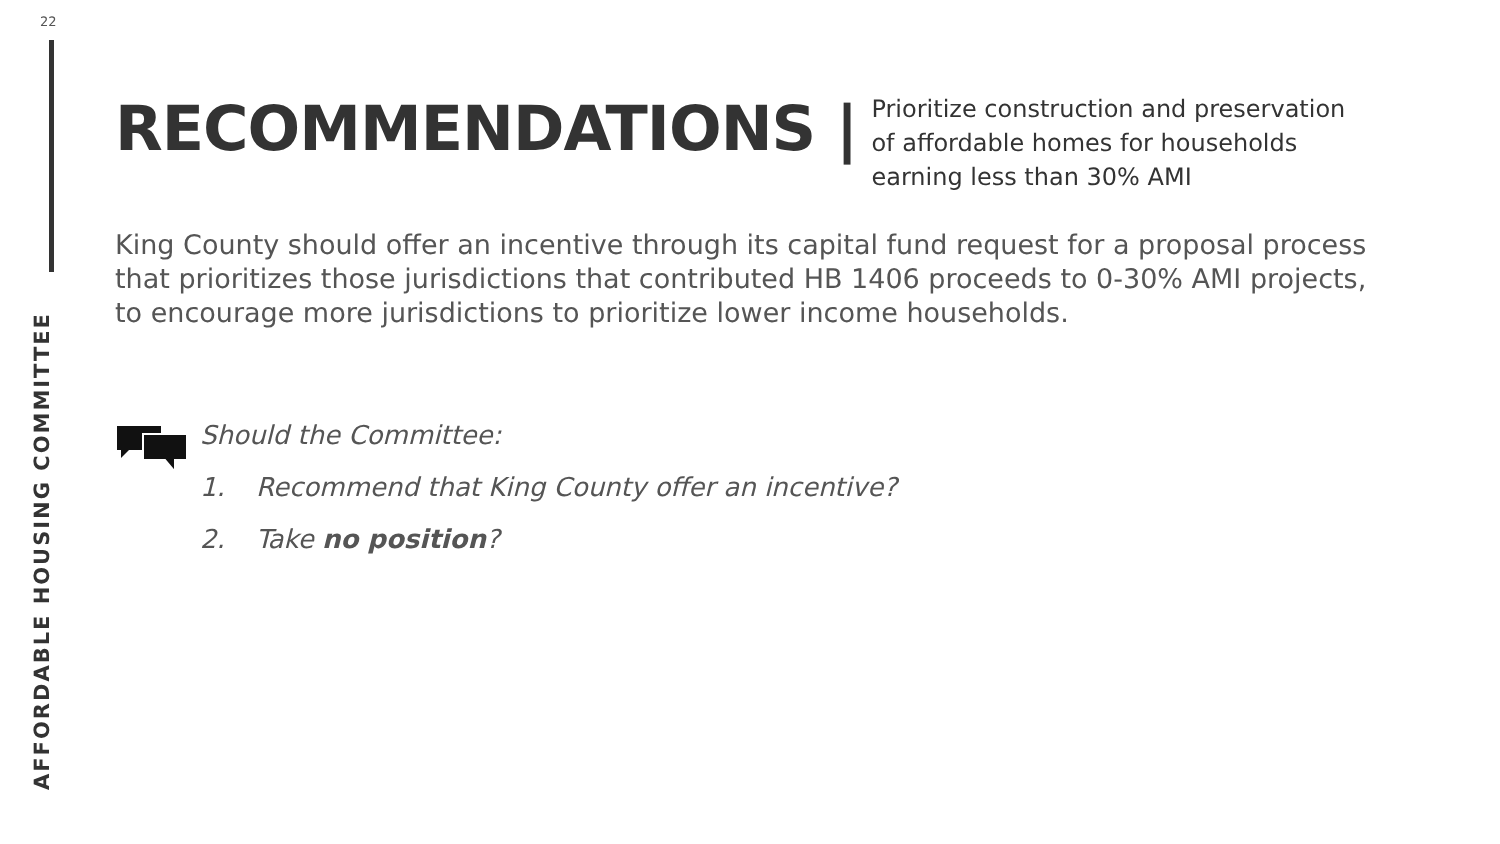22
AFFORDABLE HOUSING COMMITTEE
RECOMMENDATIONS |
Prioritize construction and preservation of affordable homes for households earning less than 30% AMI
King County should offer an incentive through its capital fund request for a proposal process that prioritizes those jurisdictions that contributed HB 1406 proceeds to 0-30% AMI projects, to encourage more jurisdictions to prioritize lower income households.
Should the Committee:
1. Recommend that King County offer an incentive?
2. Take no position?